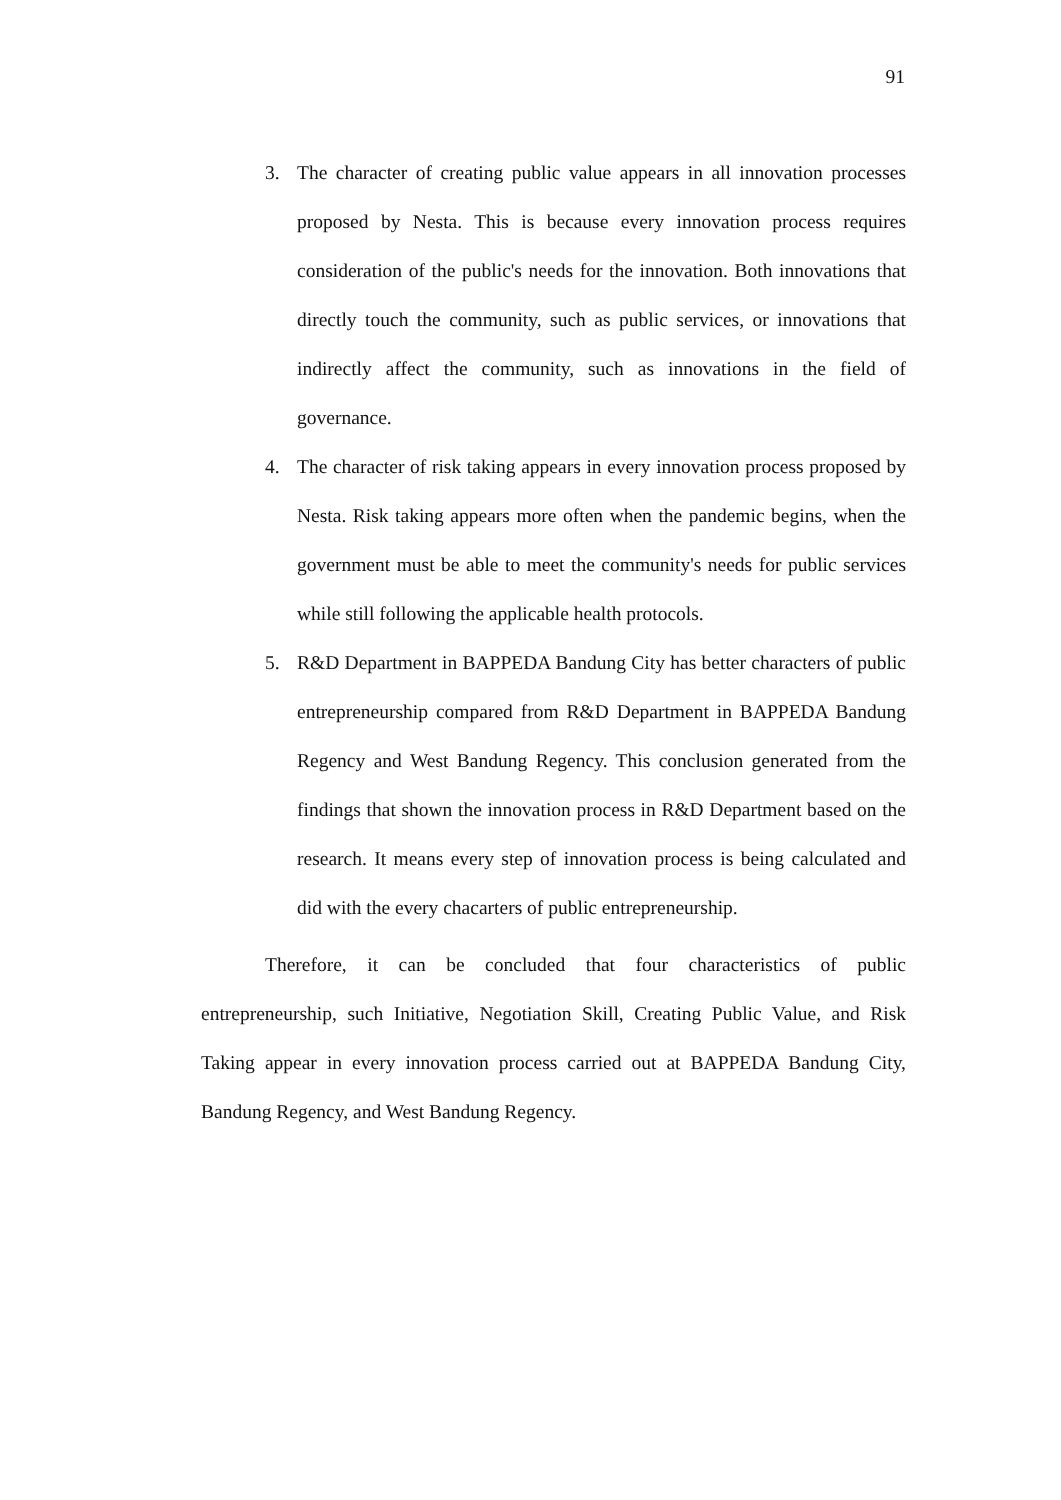91
3. The character of creating public value appears in all innovation processes proposed by Nesta. This is because every innovation process requires consideration of the public's needs for the innovation. Both innovations that directly touch the community, such as public services, or innovations that indirectly affect the community, such as innovations in the field of governance.
4. The character of risk taking appears in every innovation process proposed by Nesta. Risk taking appears more often when the pandemic begins, when the government must be able to meet the community's needs for public services while still following the applicable health protocols.
5. R&D Department in BAPPEDA Bandung City has better characters of public entrepreneurship compared from R&D Department in BAPPEDA Bandung Regency and West Bandung Regency. This conclusion generated from the findings that shown the innovation process in R&D Department based on the research. It means every step of innovation process is being calculated and did with the every chacarters of public entrepreneurship.
Therefore, it can be concluded that four characteristics of public entrepreneurship, such Initiative, Negotiation Skill, Creating Public Value, and Risk Taking appear in every innovation process carried out at BAPPEDA Bandung City, Bandung Regency, and West Bandung Regency.